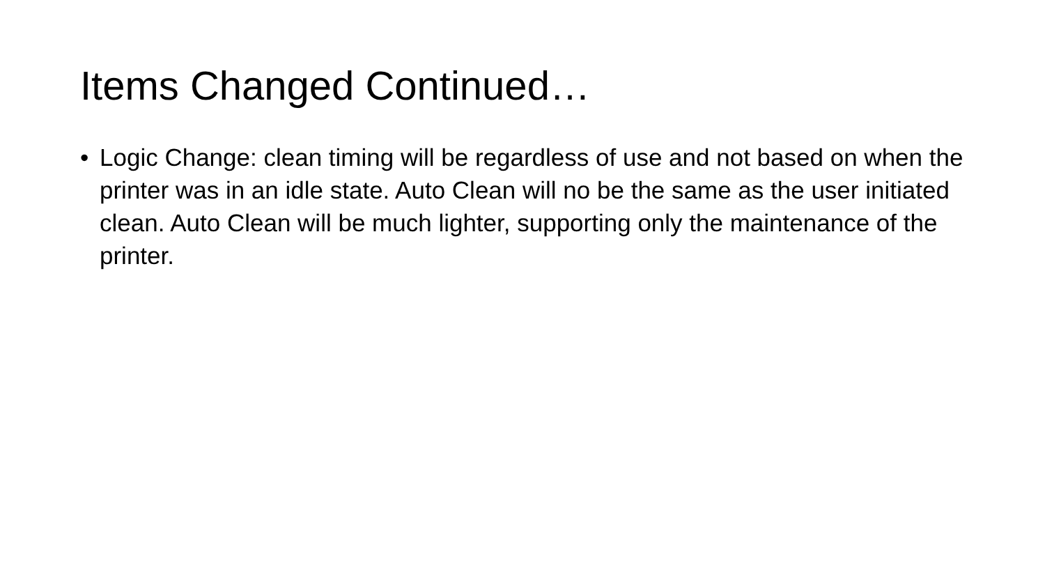Items Changed Continued…
• Logic Change: clean timing will be regardless of use and not based on when the printer was in an idle state. Auto Clean will no be the same as the user initiated clean. Auto Clean will be much lighter, supporting only the maintenance of the printer.